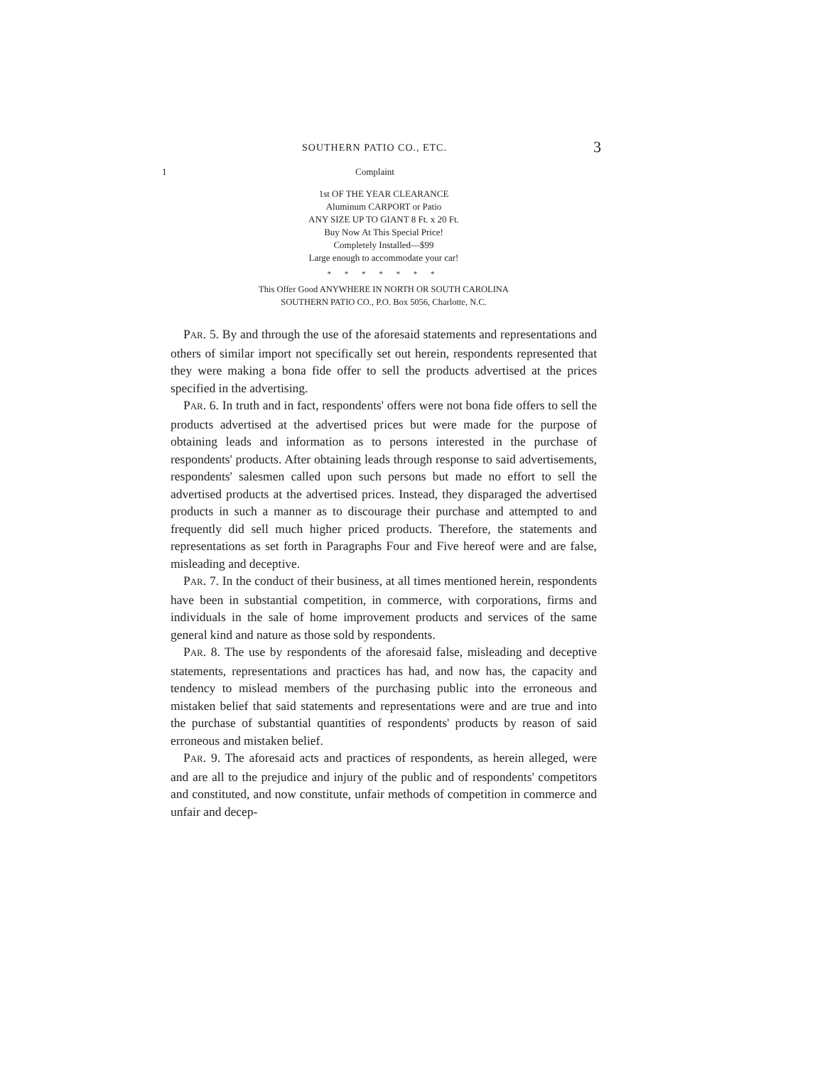SOUTHERN PATIO CO., ETC. 3
1 Complaint
1st OF THE YEAR CLEARANCE
Aluminum CARPORT or Patio
ANY SIZE UP TO GIANT 8 Ft. x 20 Ft.
Buy Now At This Special Price!
Completely Installed—$99
Large enough to accommodate your car!
* * * * * * *
This Offer Good ANYWHERE IN NORTH OR SOUTH CAROLINA
SOUTHERN PATIO CO., P.O. Box 5056, Charlotte, N.C.
PAR. 5. By and through the use of the aforesaid statements and representations and others of similar import not specifically set out herein, respondents represented that they were making a bona fide offer to sell the products advertised at the prices specified in the advertising.
PAR. 6. In truth and in fact, respondents' offers were not bona fide offers to sell the products advertised at the advertised prices but were made for the purpose of obtaining leads and information as to persons interested in the purchase of respondents' products. After obtaining leads through response to said advertisements, respondents' salesmen called upon such persons but made no effort to sell the advertised products at the advertised prices. Instead, they disparaged the advertised products in such a manner as to discourage their purchase and attempted to and frequently did sell much higher priced products. Therefore, the statements and representations as set forth in Paragraphs Four and Five hereof were and are false, misleading and deceptive.
PAR. 7. In the conduct of their business, at all times mentioned herein, respondents have been in substantial competition, in commerce, with corporations, firms and individuals in the sale of home improvement products and services of the same general kind and nature as those sold by respondents.
PAR. 8. The use by respondents of the aforesaid false, misleading and deceptive statements, representations and practices has had, and now has, the capacity and tendency to mislead members of the purchasing public into the erroneous and mistaken belief that said statements and representations were and are true and into the purchase of substantial quantities of respondents' products by reason of said erroneous and mistaken belief.
PAR. 9. The aforesaid acts and practices of respondents, as herein alleged, were and are all to the prejudice and injury of the public and of respondents' competitors and constituted, and now constitute, unfair methods of competition in commerce and unfair and decep-